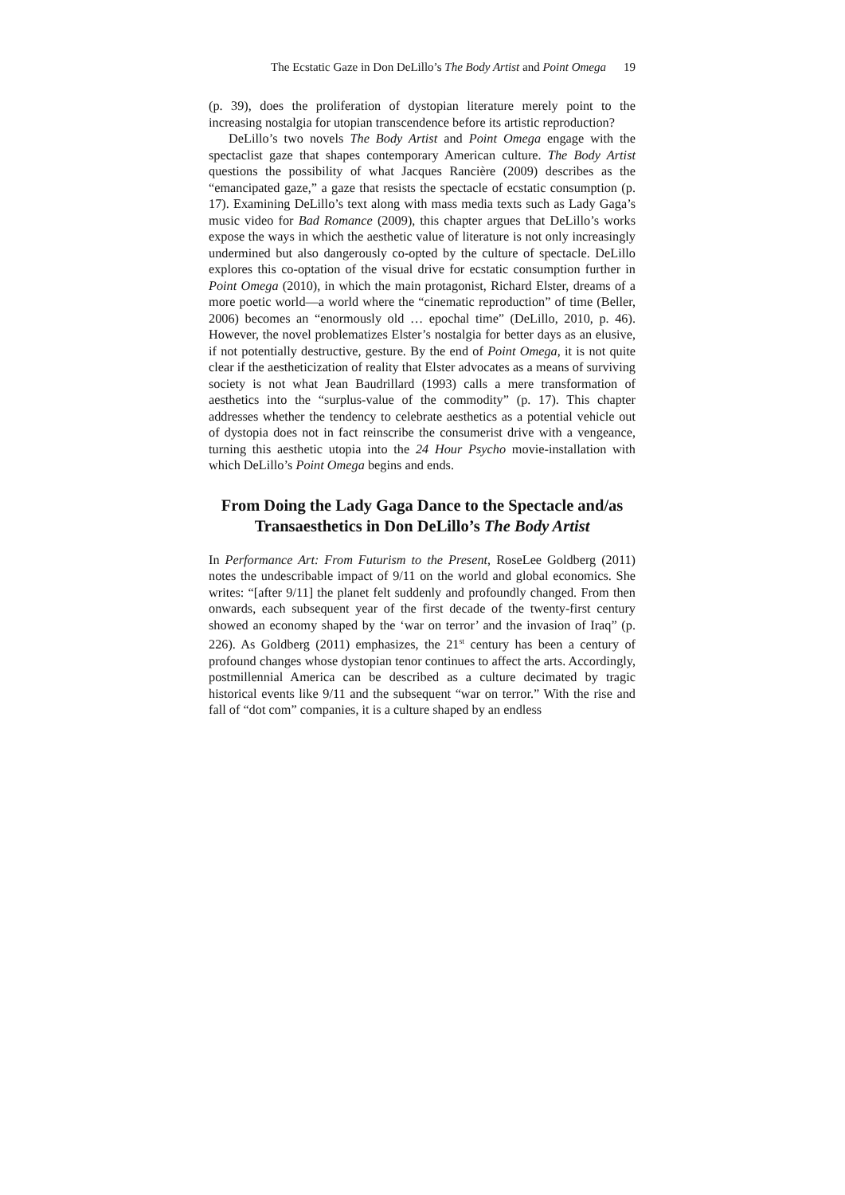The Ecstatic Gaze in Don DeLillo’s The Body Artist and Point Omega 19
(p. 39), does the proliferation of dystopian literature merely point to the increasing nostalgia for utopian transcendence before its artistic reproduction?
DeLillo’s two novels The Body Artist and Point Omega engage with the spectaclist gaze that shapes contemporary American culture. The Body Artist questions the possibility of what Jacques Rancière (2009) describes as the “emancipated gaze,” a gaze that resists the spectacle of ecstatic consumption (p. 17). Examining DeLillo’s text along with mass media texts such as Lady Gaga’s music video for Bad Romance (2009), this chapter argues that DeLillo’s works expose the ways in which the aesthetic value of literature is not only increasingly undermined but also dangerously co-opted by the culture of spectacle. DeLillo explores this co-optation of the visual drive for ecstatic consumption further in Point Omega (2010), in which the main protagonist, Richard Elster, dreams of a more poetic world—a world where the “cinematic reproduction” of time (Beller, 2006) becomes an “enormously old … epochal time” (DeLillo, 2010, p. 46). However, the novel problematizes Elster’s nostalgia for better days as an elusive, if not potentially destructive, gesture. By the end of Point Omega, it is not quite clear if the aestheticization of reality that Elster advocates as a means of surviving society is not what Jean Baudrillard (1993) calls a mere transformation of aesthetics into the “surplus-value of the commodity” (p. 17). This chapter addresses whether the tendency to celebrate aesthetics as a potential vehicle out of dystopia does not in fact reinscribe the consumerist drive with a vengeance, turning this aesthetic utopia into the 24 Hour Psycho movie-installation with which DeLillo’s Point Omega begins and ends.
From Doing the Lady Gaga Dance to the Spectacle and/as Transaesthetics in Don DeLillo’s The Body Artist
In Performance Art: From Futurism to the Present, RoseLee Goldberg (2011) notes the undescribable impact of 9/11 on the world and global economics. She writes: “[after 9/11] the planet felt suddenly and profoundly changed. From then onwards, each subsequent year of the first decade of the twenty-first century showed an economy shaped by the ‘war on terror’ and the invasion of Iraq” (p. 226). As Goldberg (2011) emphasizes, the 21<sup>st</sup> century has been a century of profound changes whose dystopian tenor continues to affect the arts. Accordingly, postmillennial America can be described as a culture decimated by tragic historical events like 9/11 and the subsequent “war on terror.” With the rise and fall of “dot com” companies, it is a culture shaped by an endless